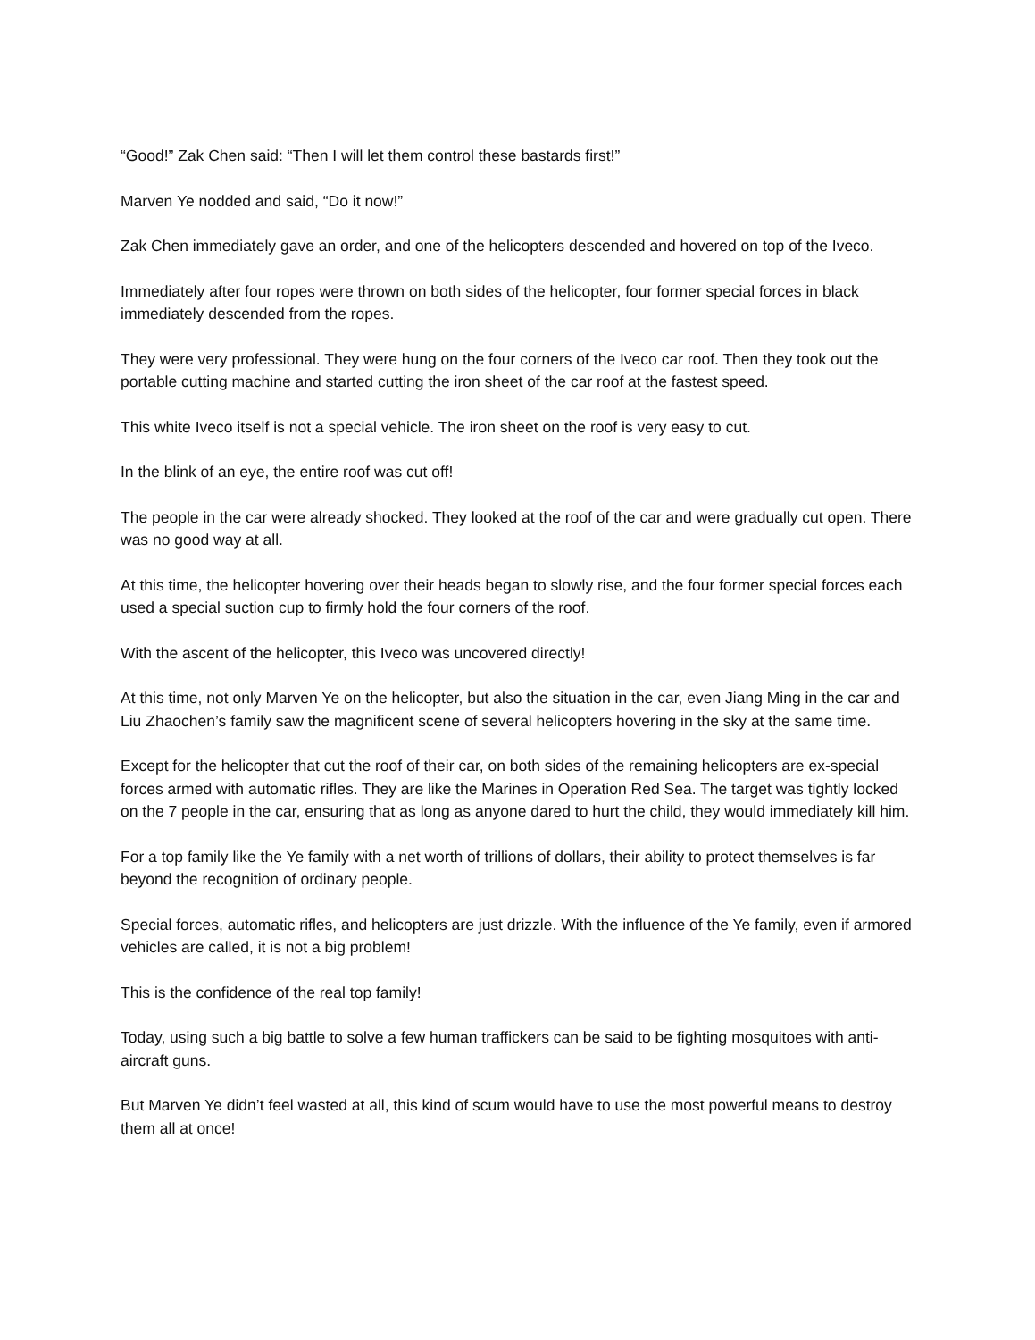“Good!” Zak Chen said: “Then I will let them control these bastards first!”
Marven Ye nodded and said, “Do it now!”
Zak Chen immediately gave an order, and one of the helicopters descended and hovered on top of the Iveco.
Immediately after four ropes were thrown on both sides of the helicopter, four former special forces in black immediately descended from the ropes.
They were very professional. They were hung on the four corners of the Iveco car roof. Then they took out the portable cutting machine and started cutting the iron sheet of the car roof at the fastest speed.
This white Iveco itself is not a special vehicle. The iron sheet on the roof is very easy to cut.
In the blink of an eye, the entire roof was cut off!
The people in the car were already shocked. They looked at the roof of the car and were gradually cut open. There was no good way at all.
At this time, the helicopter hovering over their heads began to slowly rise, and the four former special forces each used a special suction cup to firmly hold the four corners of the roof.
With the ascent of the helicopter, this Iveco was uncovered directly!
At this time, not only Marven Ye on the helicopter, but also the situation in the car, even Jiang Ming in the car and Liu Zhaochen’s family saw the magnificent scene of several helicopters hovering in the sky at the same time.
Except for the helicopter that cut the roof of their car, on both sides of the remaining helicopters are ex-special forces armed with automatic rifles. They are like the Marines in Operation Red Sea. The target was tightly locked on the 7 people in the car, ensuring that as long as anyone dared to hurt the child, they would immediately kill him.
For a top family like the Ye family with a net worth of trillions of dollars, their ability to protect themselves is far beyond the recognition of ordinary people.
Special forces, automatic rifles, and helicopters are just drizzle. With the influence of the Ye family, even if armored vehicles are called, it is not a big problem!
This is the confidence of the real top family!
Today, using such a big battle to solve a few human traffickers can be said to be fighting mosquitoes with anti-aircraft guns.
But Marven Ye didn’t feel wasted at all, this kind of scum would have to use the most powerful means to destroy them all at once!